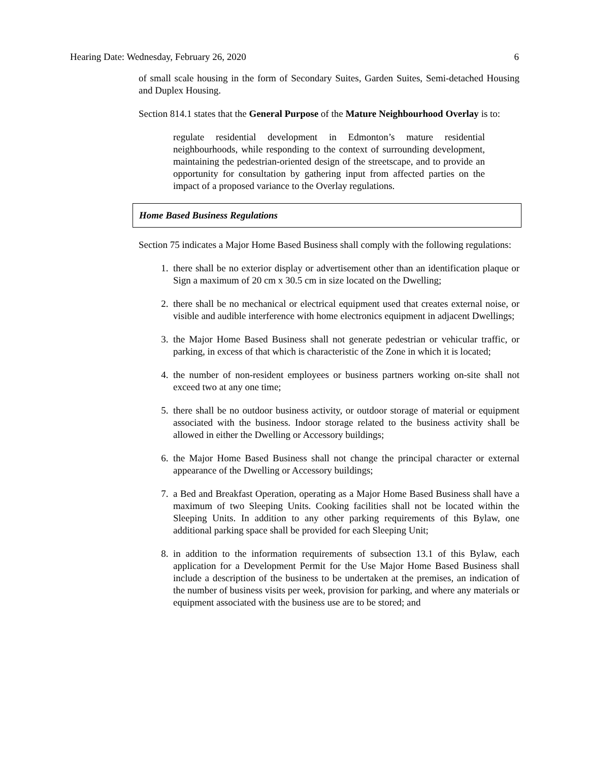Hearing Date: Wednesday, February 26, 2020 6
of small scale housing in the form of Secondary Suites, Garden Suites, Semi-detached Housing and Duplex Housing.
Section 814.1 states that the General Purpose of the Mature Neighbourhood Overlay is to:
regulate residential development in Edmonton’s mature residential neighbourhoods, while responding to the context of surrounding development, maintaining the pedestrian-oriented design of the streetscape, and to provide an opportunity for consultation by gathering input from affected parties on the impact of a proposed variance to the Overlay regulations.
Home Based Business Regulations
Section 75 indicates a Major Home Based Business shall comply with the following regulations:
1. there shall be no exterior display or advertisement other than an identification plaque or Sign a maximum of 20 cm x 30.5 cm in size located on the Dwelling;
2. there shall be no mechanical or electrical equipment used that creates external noise, or visible and audible interference with home electronics equipment in adjacent Dwellings;
3. the Major Home Based Business shall not generate pedestrian or vehicular traffic, or parking, in excess of that which is characteristic of the Zone in which it is located;
4. the number of non-resident employees or business partners working on-site shall not exceed two at any one time;
5. there shall be no outdoor business activity, or outdoor storage of material or equipment associated with the business. Indoor storage related to the business activity shall be allowed in either the Dwelling or Accessory buildings;
6. the Major Home Based Business shall not change the principal character or external appearance of the Dwelling or Accessory buildings;
7. a Bed and Breakfast Operation, operating as a Major Home Based Business shall have a maximum of two Sleeping Units. Cooking facilities shall not be located within the Sleeping Units. In addition to any other parking requirements of this Bylaw, one additional parking space shall be provided for each Sleeping Unit;
8. in addition to the information requirements of subsection 13.1 of this Bylaw, each application for a Development Permit for the Use Major Home Based Business shall include a description of the business to be undertaken at the premises, an indication of the number of business visits per week, provision for parking, and where any materials or equipment associated with the business use are to be stored; and